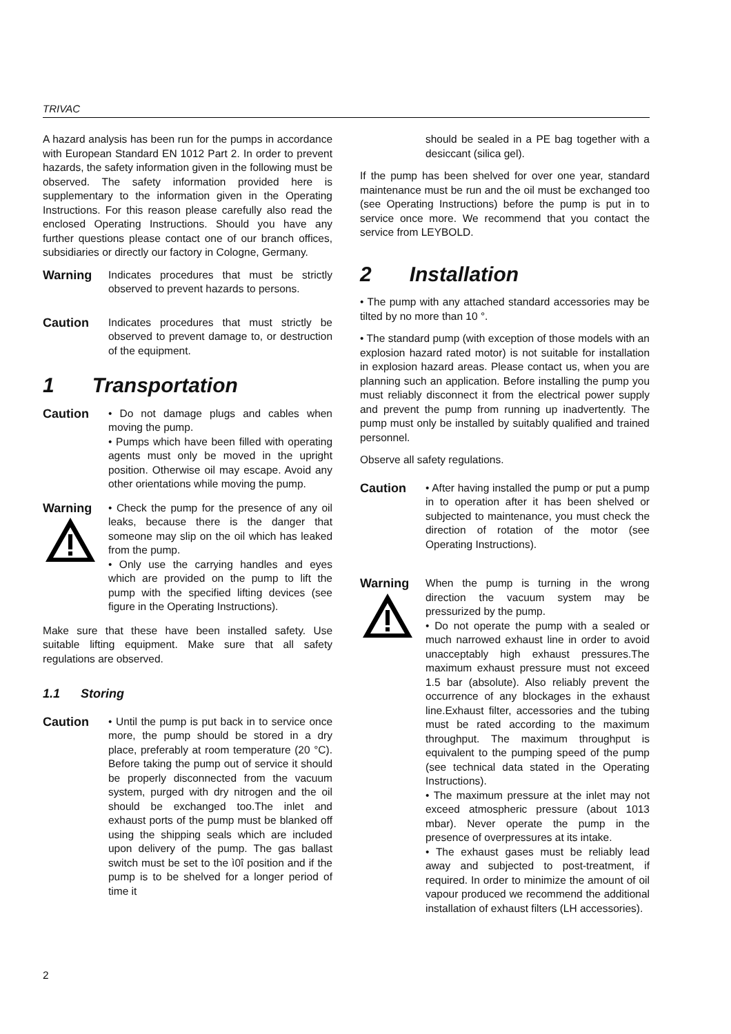TRIVAC
A hazard analysis has been run for the pumps in accordance with European Standard EN 1012 Part 2. In order to prevent hazards, the safety information given in the following must be observed. The safety information provided here is supplementary to the information given in the Operating Instructions. For this reason please carefully also read the enclosed Operating Instructions. Should you have any further questions please contact one of our branch offices, subsidiaries or directly our factory in Cologne, Germany.
Warning
Indicates procedures that must be strictly observed to prevent hazards to persons.
Caution
Indicates procedures that must strictly be observed to prevent damage to, or destruction of the equipment.
1 Transportation
Caution
• Do not damage plugs and cables when moving the pump.
• Pumps which have been filled with operating agents must only be moved in the upright position. Otherwise oil may escape. Avoid any other orientations while moving the pump.
Warning
• Check the pump for the presence of any oil leaks, because there is the danger that someone may slip on the oil which has leaked from the pump.
• Only use the carrying handles and eyes which are provided on the pump to lift the pump with the specified lifting devices (see figure in the Operating Instructions).
Make sure that these have been installed safety. Use suitable lifting equipment. Make sure that all safety regulations are observed.
1.1 Storing
Caution
• Until the pump is put back in to service once more, the pump should be stored in a dry place, preferably at room temperature (20 °C). Before taking the pump out of service it should be properly disconnected from the vacuum system, purged with dry nitrogen and the oil should be exchanged too.The inlet and exhaust ports of the pump must be blanked off using the shipping seals which are included upon delivery of the pump. The gas ballast switch must be set to the ì0î position and if the pump is to be shelved for a longer period of time it
should be sealed in a PE bag together with a desiccant (silica gel).
If the pump has been shelved for over one year, standard maintenance must be run and the oil must be exchanged too (see Operating Instructions) before the pump is put in to service once more. We recommend that you contact the service from LEYBOLD.
2 Installation
• The pump with any attached standard accessories may be tilted by no more than 10 °.
• The standard pump (with exception of those models with an explosion hazard rated motor) is not suitable for installation in explosion hazard areas. Please contact us, when you are planning such an application. Before installing the pump you must reliably disconnect it from the electrical power supply and prevent the pump from running up inadvertently. The pump must only be installed by suitably qualified and trained personnel.
Observe all safety regulations.
Caution
• After having installed the pump or put a pump in to operation after it has been shelved or subjected to maintenance, you must check the direction of rotation of the motor (see Operating Instructions).
Warning
When the pump is turning in the wrong direction the vacuum system may be pressurized by the pump.
• Do not operate the pump with a sealed or much narrowed exhaust line in order to avoid unacceptably high exhaust pressures.The maximum exhaust pressure must not exceed 1.5 bar (absolute). Also reliably prevent the occurrence of any blockages in the exhaust line.Exhaust filter, accessories and the tubing must be rated according to the maximum throughput. The maximum throughput is equivalent to the pumping speed of the pump (see technical data stated in the Operating Instructions).
• The maximum pressure at the inlet may not exceed atmospheric pressure (about 1013 mbar). Never operate the pump in the presence of overpressures at its intake.
• The exhaust gases must be reliably lead away and subjected to post-treatment, if required. In order to minimize the amount of oil vapour produced we recommend the additional installation of exhaust filters (LH accessories).
2